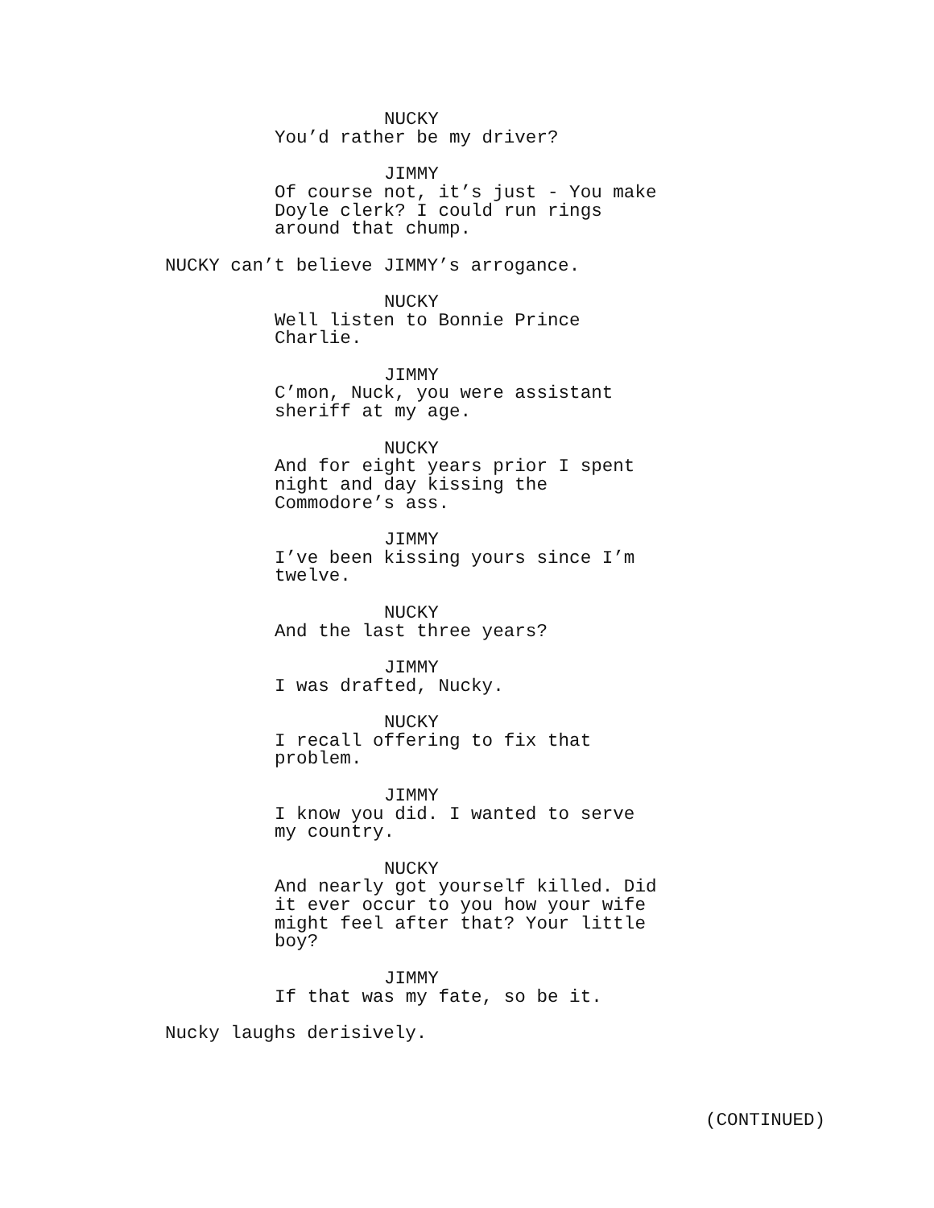NUCKY
You’d rather be my driver?
JIMMY
Of course not, it’s just - You make Doyle clerk? I could run rings around that chump.
NUCKY can’t believe JIMMY’s arrogance.
NUCKY
Well listen to Bonnie Prince Charlie.
JIMMY
C’mon, Nuck, you were assistant sheriff at my age.
NUCKY
And for eight years prior I spent night and day kissing the Commodore’s ass.
JIMMY
I’ve been kissing yours since I’m twelve.
NUCKY
And the last three years?
JIMMY
I was drafted, Nucky.
NUCKY
I recall offering to fix that problem.
JIMMY
I know you did. I wanted to serve my country.
NUCKY
And nearly got yourself killed. Did it ever occur to you how your wife might feel after that? Your little boy?
JIMMY
If that was my fate, so be it.
Nucky laughs derisively.
(CONTINUED)